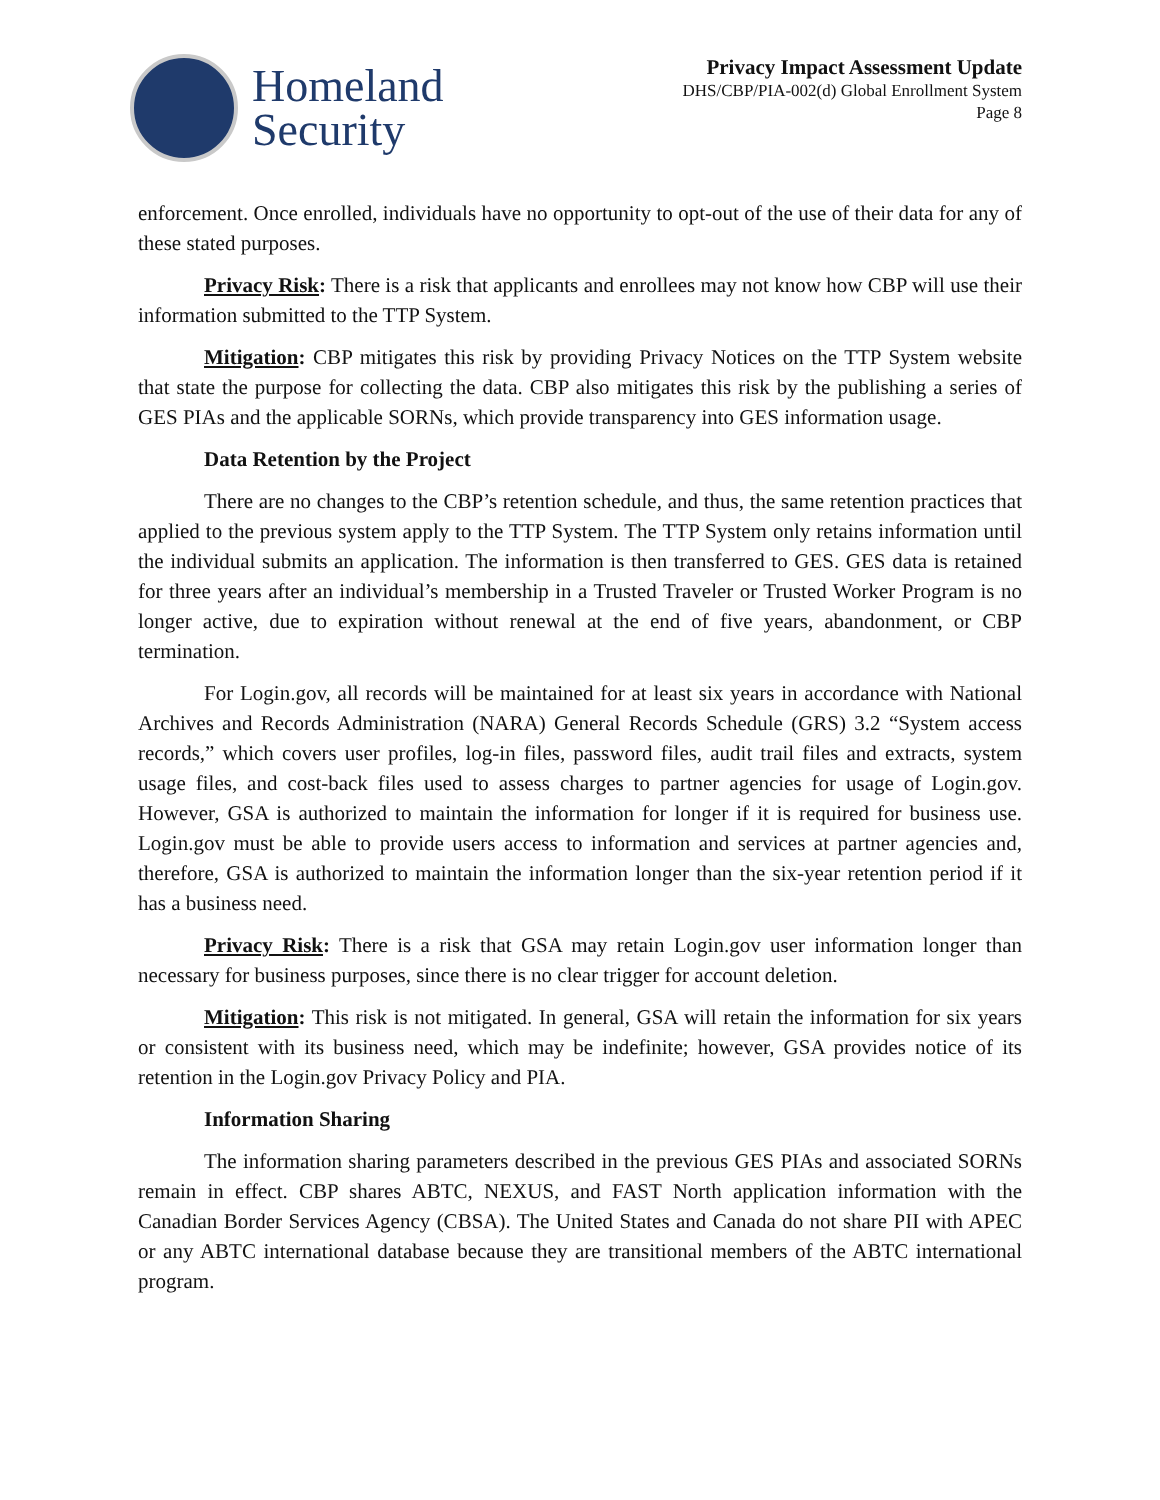Homeland
Security
Privacy Impact Assessment Update
DHS/CBP/PIA-002(d) Global Enrollment System
Page 8
enforcement. Once enrolled, individuals have no opportunity to opt-out of the use of their data for any of these stated purposes.
Privacy Risk: There is a risk that applicants and enrollees may not know how CBP will use their information submitted to the TTP System.
Mitigation: CBP mitigates this risk by providing Privacy Notices on the TTP System website that state the purpose for collecting the data. CBP also mitigates this risk by the publishing a series of GES PIAs and the applicable SORNs, which provide transparency into GES information usage.
Data Retention by the Project
There are no changes to the CBP’s retention schedule, and thus, the same retention practices that applied to the previous system apply to the TTP System. The TTP System only retains information until the individual submits an application. The information is then transferred to GES. GES data is retained for three years after an individual’s membership in a Trusted Traveler or Trusted Worker Program is no longer active, due to expiration without renewal at the end of five years, abandonment, or CBP termination.
For Login.gov, all records will be maintained for at least six years in accordance with National Archives and Records Administration (NARA) General Records Schedule (GRS) 3.2 “System access records,” which covers user profiles, log-in files, password files, audit trail files and extracts, system usage files, and cost-back files used to assess charges to partner agencies for usage of Login.gov. However, GSA is authorized to maintain the information for longer if it is required for business use. Login.gov must be able to provide users access to information and services at partner agencies and, therefore, GSA is authorized to maintain the information longer than the six-year retention period if it has a business need.
Privacy Risk: There is a risk that GSA may retain Login.gov user information longer than necessary for business purposes, since there is no clear trigger for account deletion.
Mitigation: This risk is not mitigated. In general, GSA will retain the information for six years or consistent with its business need, which may be indefinite; however, GSA provides notice of its retention in the Login.gov Privacy Policy and PIA.
Information Sharing
The information sharing parameters described in the previous GES PIAs and associated SORNs remain in effect. CBP shares ABTC, NEXUS, and FAST North application information with the Canadian Border Services Agency (CBSA). The United States and Canada do not share PII with APEC or any ABTC international database because they are transitional members of the ABTC international program.